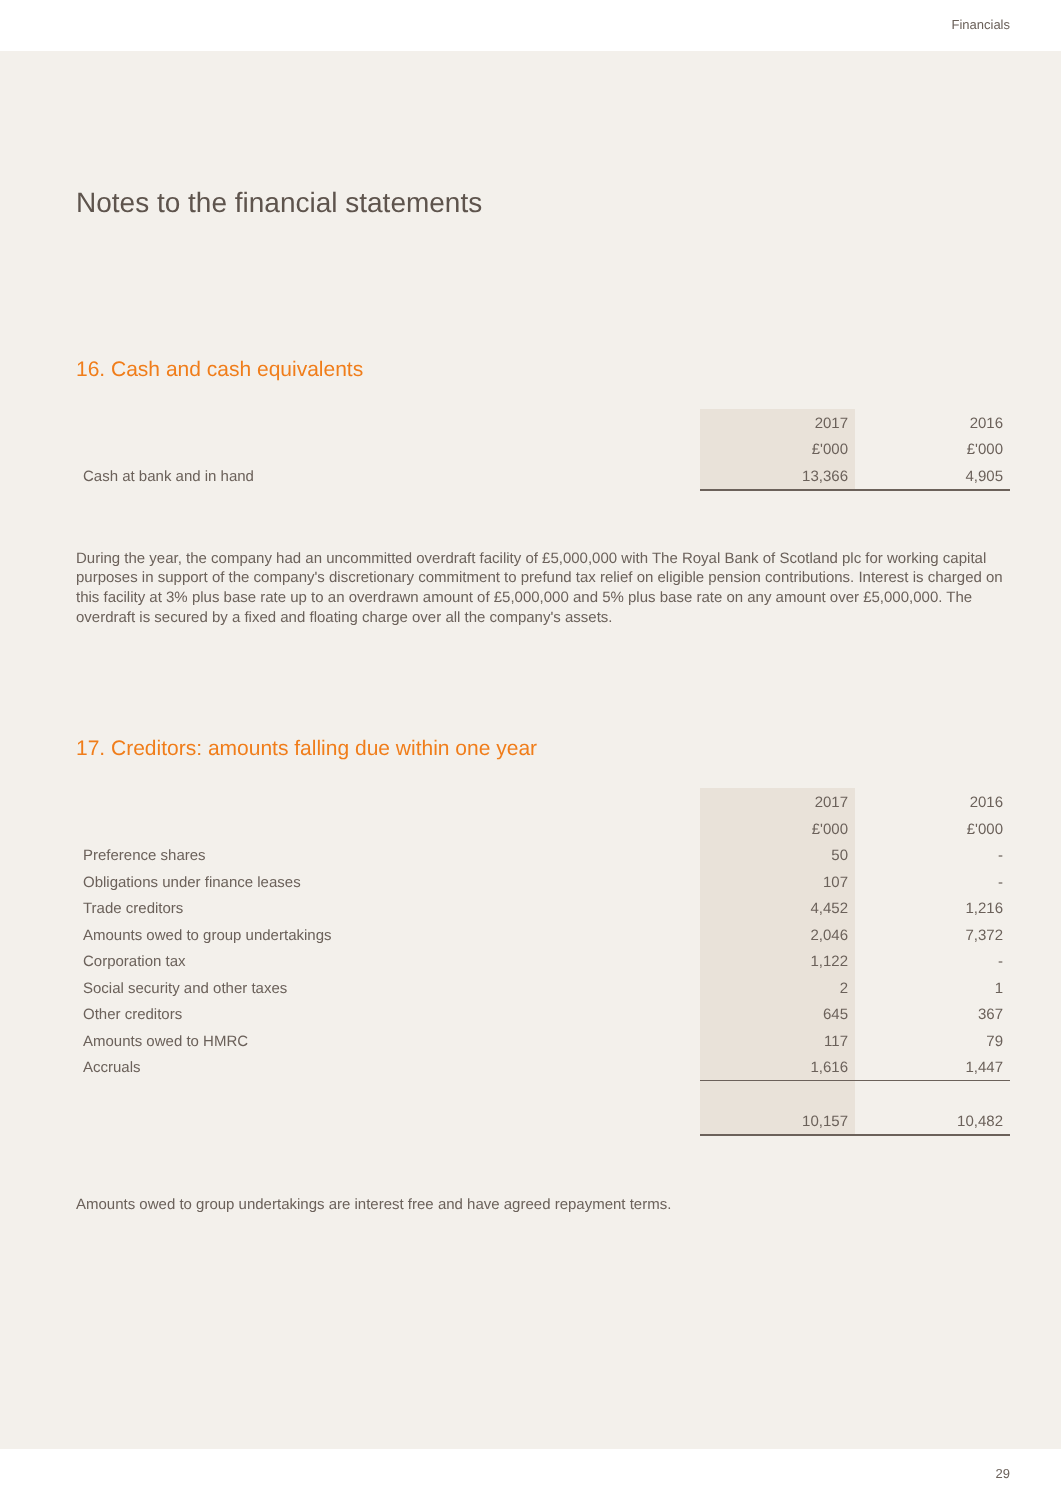Financials
Notes to the financial statements
16. Cash and cash equivalents
| | 2017 | 2016 |
| | £'000 | £'000 |
| Cash at bank and in hand | 13,366 | 4,905 |
During the year, the company had an uncommitted overdraft facility of £5,000,000 with The Royal Bank of Scotland plc for working capital purposes in support of the company's discretionary commitment to prefund tax relief on eligible pension contributions. Interest is charged on this facility at 3% plus base rate up to an overdrawn amount of £5,000,000 and 5% plus base rate on any amount over £5,000,000. The overdraft is secured by a fixed and floating charge over all the company's assets.
17. Creditors: amounts falling due within one year
| | 2017 | 2016 |
| | £'000 | £'000 |
| Preference shares | 50 | - |
| Obligations under finance leases | 107 | - |
| Trade creditors | 4,452 | 1,216 |
| Amounts owed to group undertakings | 2,046 | 7,372 |
| Corporation tax | 1,122 | - |
| Social security and other taxes | 2 | 1 |
| Other creditors | 645 | 367 |
| Amounts owed to HMRC | 117 | 79 |
| Accruals | 1,616 | 1,447 |
| | 10,157 | 10,482 |
Amounts owed to group undertakings are interest free and have agreed repayment terms.
29